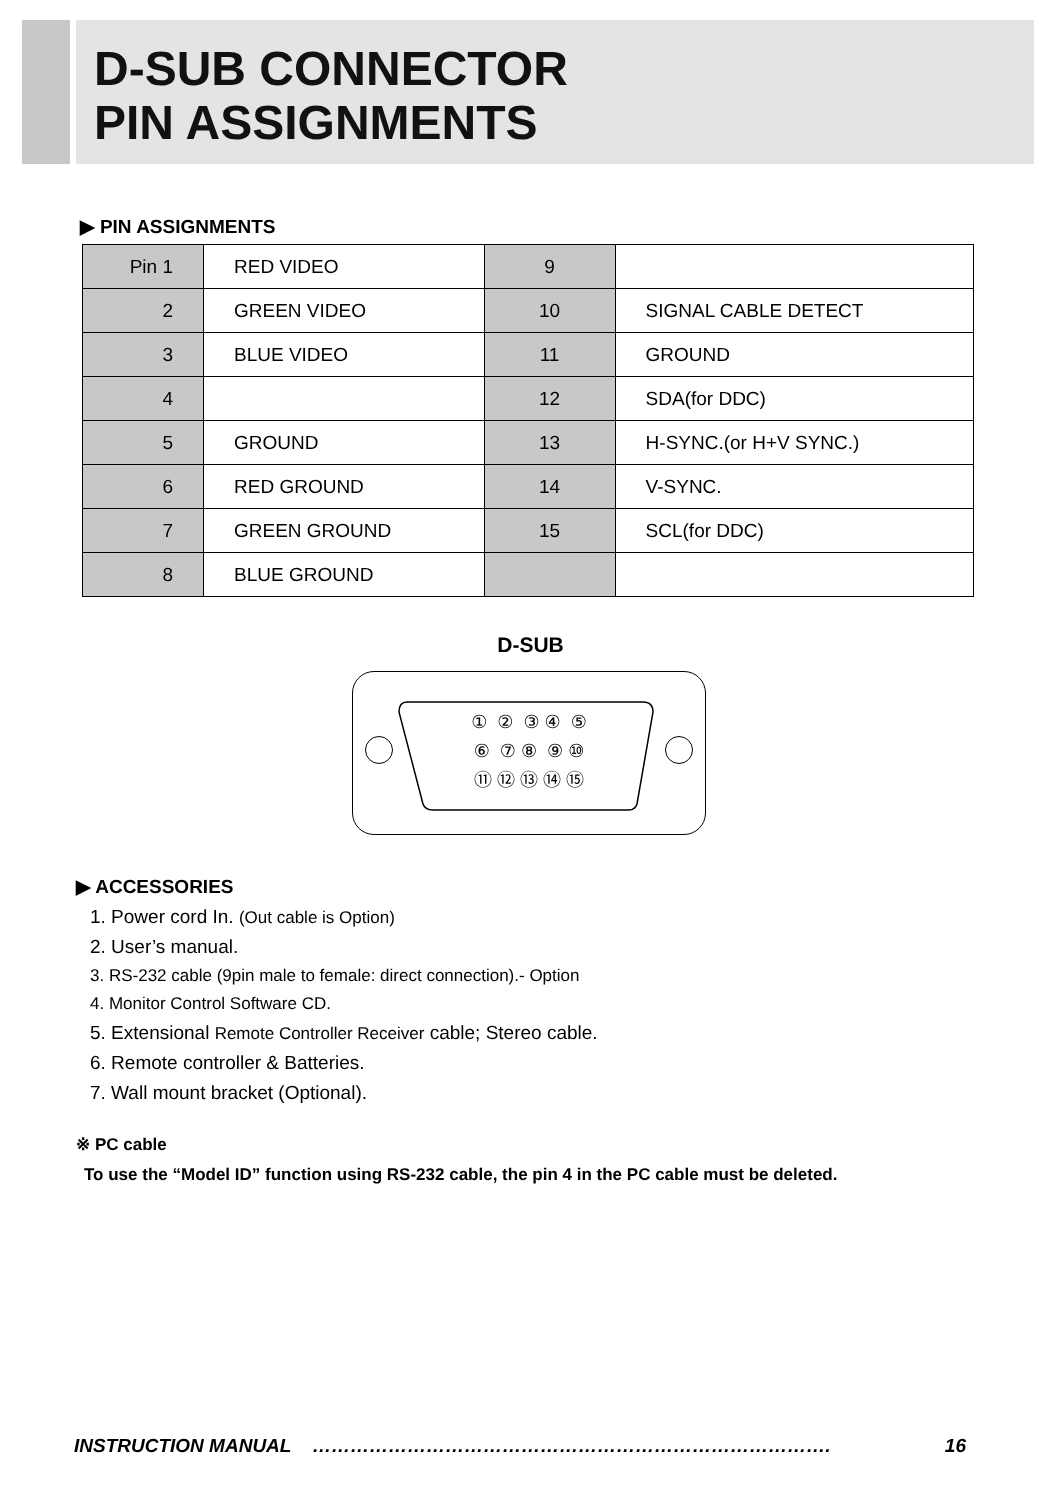D-SUB CONNECTOR
PIN ASSIGNMENTS
▶ PIN ASSIGNMENTS
| Pin 1 | RED VIDEO | 9 | |
| 2 | GREEN VIDEO | 10 | SIGNAL CABLE DETECT |
| 3 | BLUE VIDEO | 11 | GROUND |
| 4 | | 12 | SDA(for DDC) |
| 5 | GROUND | 13 | H-SYNC.(or H+V SYNC.) |
| 6 | RED GROUND | 14 | V-SYNC. |
| 7 | GREEN GROUND | 15 | SCL(for DDC) |
| 8 | BLUE GROUND | | |
D-SUB
① ② ③ ④ ⑤
⑥ ⑦ ⑧ ⑨ ⑩
⑪ ⑫ ⑬ ⑭ ⑮
▶ ACCESSORIES
1. Power cord In. (Out cable is Option)
2. User’s manual.
3. RS-232 cable (9pin male to female: direct connection).- Option
4. Monitor Control Software CD.
5. Extensional Remote Controller Receiver cable; Stereo cable.
6. Remote controller & Batteries.
7. Wall mount bracket (Optional).
※ PC cable
To use the “Model ID” function using RS-232 cable, the pin 4 in the PC cable must be deleted.
INSTRUCTION MANUAL ………………………………………………………………………. 16